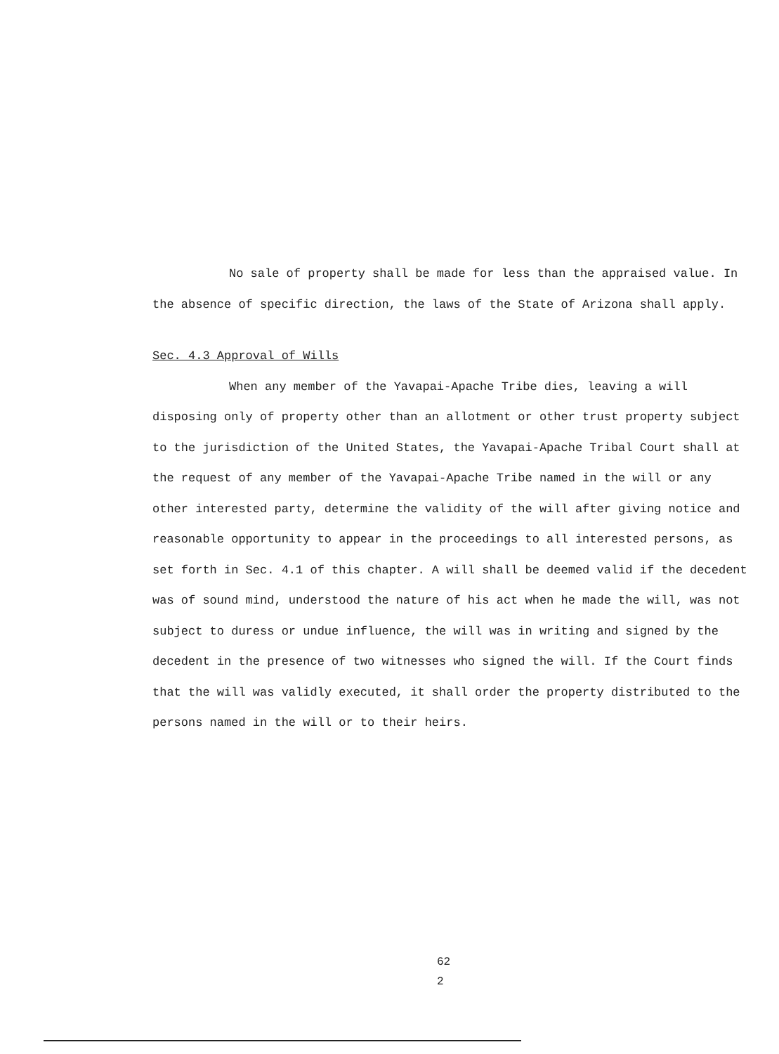No sale of property shall be made for less than the appraised value. In the absence of specific direction, the laws of the State of Arizona shall apply.
Sec. 4.3 Approval of Wills
When any member of the Yavapai-Apache Tribe dies, leaving a will disposing only of property other than an allotment or other trust property subject to the jurisdiction of the United States, the Yavapai-Apache Tribal Court shall at the request of any member of the Yavapai-Apache Tribe named in the will or any other interested party, determine the validity of the will after giving notice and reasonable opportunity to appear in the proceedings to all interested persons, as set forth in Sec. 4.1 of this chapter. A will shall be deemed valid if the decedent was of sound mind, understood the nature of his act when he made the will, was not subject to duress or undue influence, the will was in writing and signed by the decedent in the presence of two witnesses who signed the will. If the Court finds that the will was validly executed, it shall order the property distributed to the persons named in the will or to their heirs.
62
2